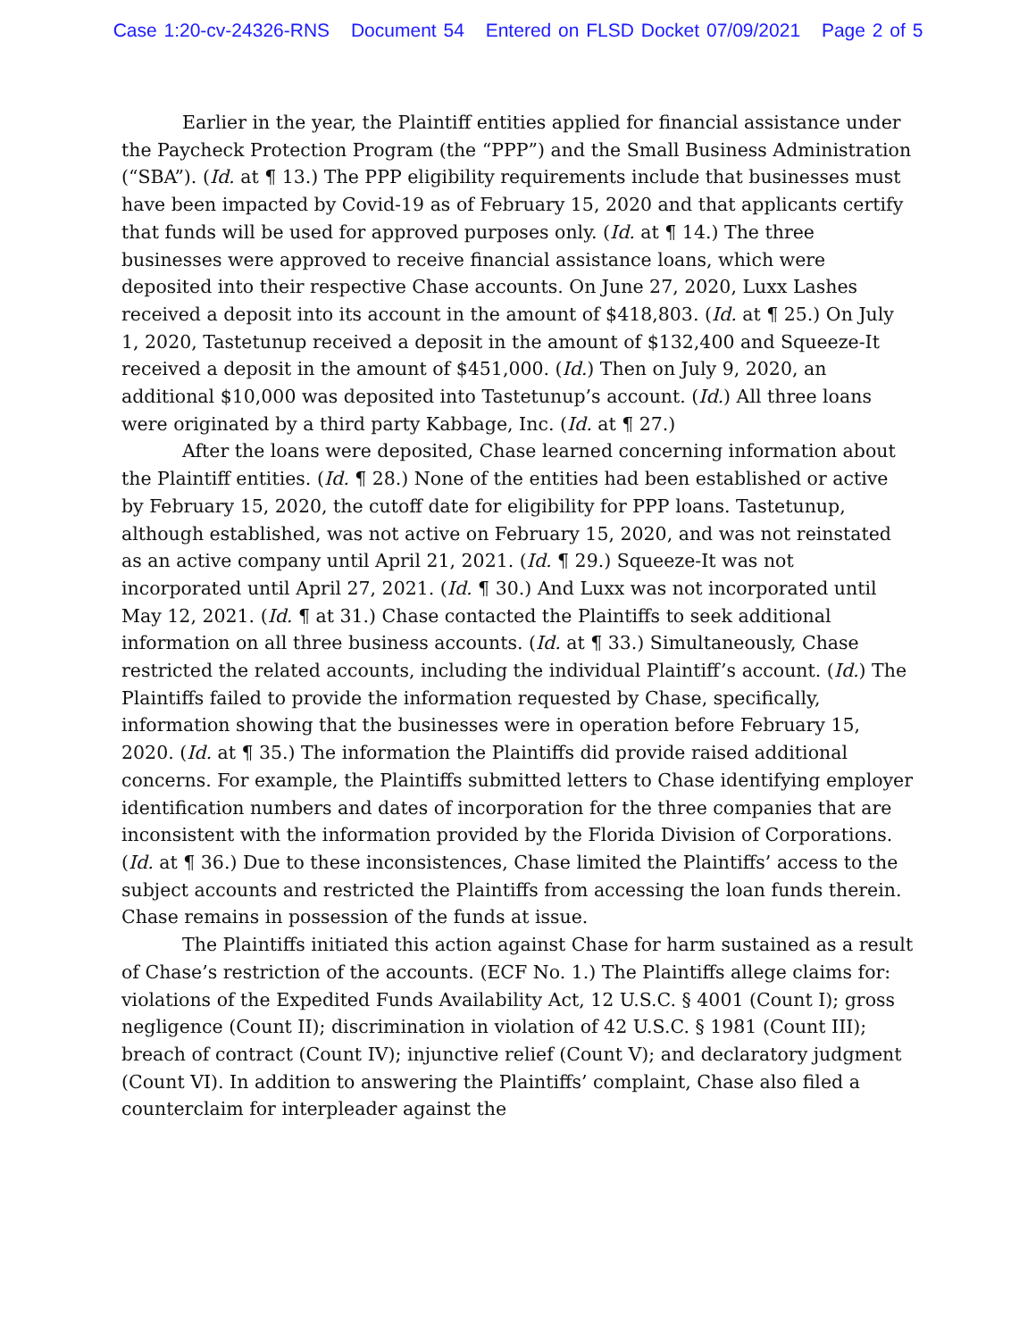Case 1:20-cv-24326-RNS Document 54 Entered on FLSD Docket 07/09/2021 Page 2 of 5
Earlier in the year, the Plaintiff entities applied for financial assistance under the Paycheck Protection Program (the “PPP”) and the Small Business Administration (“SBA”). (Id. at ¶ 13.) The PPP eligibility requirements include that businesses must have been impacted by Covid-19 as of February 15, 2020 and that applicants certify that funds will be used for approved purposes only. (Id. at ¶ 14.) The three businesses were approved to receive financial assistance loans, which were deposited into their respective Chase accounts. On June 27, 2020, Luxx Lashes received a deposit into its account in the amount of $418,803. (Id. at ¶ 25.) On July 1, 2020, Tastetunup received a deposit in the amount of $132,400 and Squeeze-It received a deposit in the amount of $451,000. (Id.) Then on July 9, 2020, an additional $10,000 was deposited into Tastetunup’s account. (Id.) All three loans were originated by a third party Kabbage, Inc. (Id. at ¶ 27.)
After the loans were deposited, Chase learned concerning information about the Plaintiff entities. (Id. ¶ 28.) None of the entities had been established or active by February 15, 2020, the cutoff date for eligibility for PPP loans. Tastetunup, although established, was not active on February 15, 2020, and was not reinstated as an active company until April 21, 2021. (Id. ¶ 29.) Squeeze-It was not incorporated until April 27, 2021. (Id. ¶ 30.) And Luxx was not incorporated until May 12, 2021. (Id. ¶ at 31.) Chase contacted the Plaintiffs to seek additional information on all three business accounts. (Id. at ¶ 33.) Simultaneously, Chase restricted the related accounts, including the individual Plaintiff’s account. (Id.) The Plaintiffs failed to provide the information requested by Chase, specifically, information showing that the businesses were in operation before February 15, 2020. (Id. at ¶ 35.) The information the Plaintiffs did provide raised additional concerns. For example, the Plaintiffs submitted letters to Chase identifying employer identification numbers and dates of incorporation for the three companies that are inconsistent with the information provided by the Florida Division of Corporations. (Id. at ¶ 36.) Due to these inconsistences, Chase limited the Plaintiffs’ access to the subject accounts and restricted the Plaintiffs from accessing the loan funds therein. Chase remains in possession of the funds at issue.
The Plaintiffs initiated this action against Chase for harm sustained as a result of Chase’s restriction of the accounts. (ECF No. 1.) The Plaintiffs allege claims for: violations of the Expedited Funds Availability Act, 12 U.S.C. § 4001 (Count I); gross negligence (Count II); discrimination in violation of 42 U.S.C. § 1981 (Count III); breach of contract (Count IV); injunctive relief (Count V); and declaratory judgment (Count VI). In addition to answering the Plaintiffs’ complaint, Chase also filed a counterclaim for interpleader against the